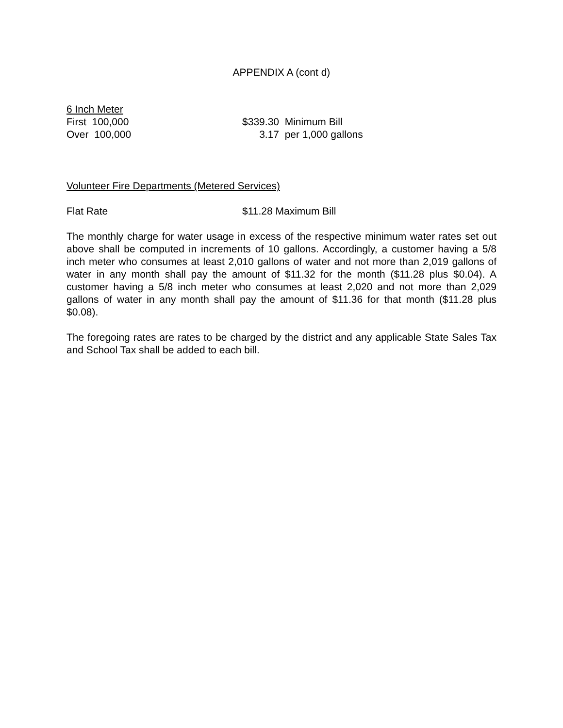APPENDIX A (cont d)
6 Inch Meter
| First 100,000 | $339.30 | Minimum Bill |
| Over 100,000 | 3.17 | per 1,000 gallons |
Volunteer Fire Departments (Metered Services)
| Flat Rate | $11.28 Maximum Bill |
The monthly charge for water usage in excess of the respective minimum water rates set out above shall be computed in increments of 10 gallons. Accordingly, a customer having a 5/8 inch meter who consumes at least 2,010 gallons of water and not more than 2,019 gallons of water in any month shall pay the amount of $11.32 for the month ($11.28 plus $0.04). A customer having a 5/8 inch meter who consumes at least 2,020 and not more than 2,029 gallons of water in any month shall pay the amount of $11.36 for that month ($11.28 plus $0.08).
The foregoing rates are rates to be charged by the district and any applicable State Sales Tax and School Tax shall be added to each bill.